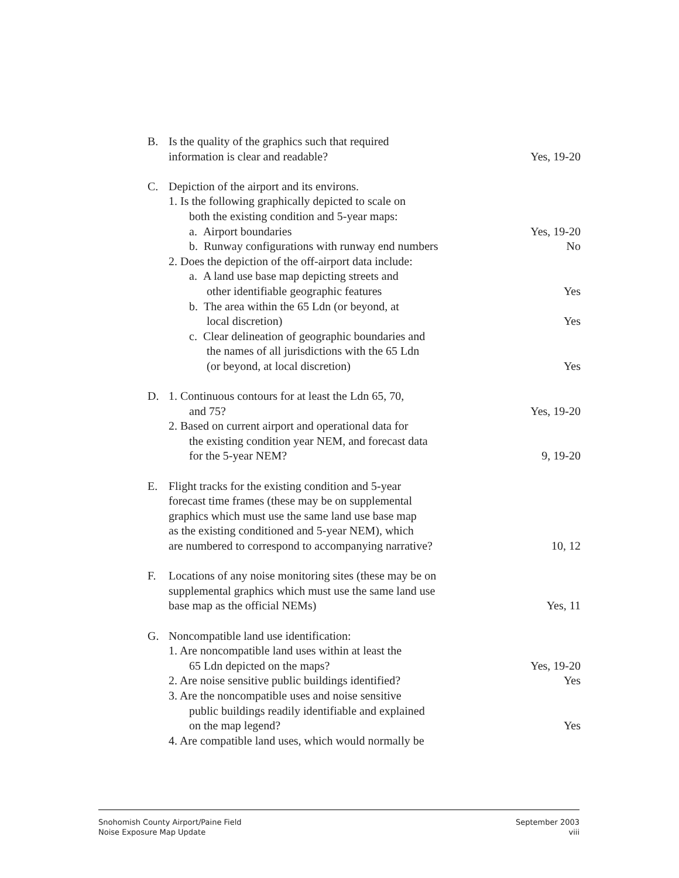| B. | Is the quality of the graphics such that required information is clear and readable? | Yes, 19-20 |
| C. | Depiction of the airport and its environs. 1. Is the following graphically depicted to scale on both the existing condition and 5-year maps: a. Airport boundaries | Yes, 19-20 |
| | b. Runway configurations with runway end numbers | No |
| | 2. Does the depiction of the off-airport data include: a. A land use base map depicting streets and other identifiable geographic features | Yes |
| | b. The area within the 65 Ldn (or beyond, at local discretion) | Yes |
| | c. Clear delineation of geographic boundaries and the names of all jurisdictions with the 65 Ldn (or beyond, at local discretion) | Yes |
| D. | 1. Continuous contours for at least the Ldn 65, 70, and 75? | Yes, 19-20 |
| | 2. Based on current airport and operational data for the existing condition year NEM, and forecast data for the 5-year NEM? | 9, 19-20 |
| E. | Flight tracks for the existing condition and 5-year forecast time frames (these may be on supplemental graphics which must use the same land use base map as the existing conditioned and 5-year NEM), which are numbered to correspond to accompanying narrative? | 10, 12 |
| F. | Locations of any noise monitoring sites (these may be on supplemental graphics which must use the same land use base map as the official NEMs) | Yes, 11 |
| G. | Noncompatible land use identification: 1. Are noncompatible land uses within at least the 65 Ldn depicted on the maps? | Yes, 19-20 |
| | 2. Are noise sensitive public buildings identified? | Yes |
| | 3. Are the noncompatible uses and noise sensitive public buildings readily identifiable and explained on the map legend? | Yes |
| | 4. Are compatible land uses, which would normally be | |
Snohomish County Airport/Paine Field
Noise Exposure Map Update
September 2003
viii